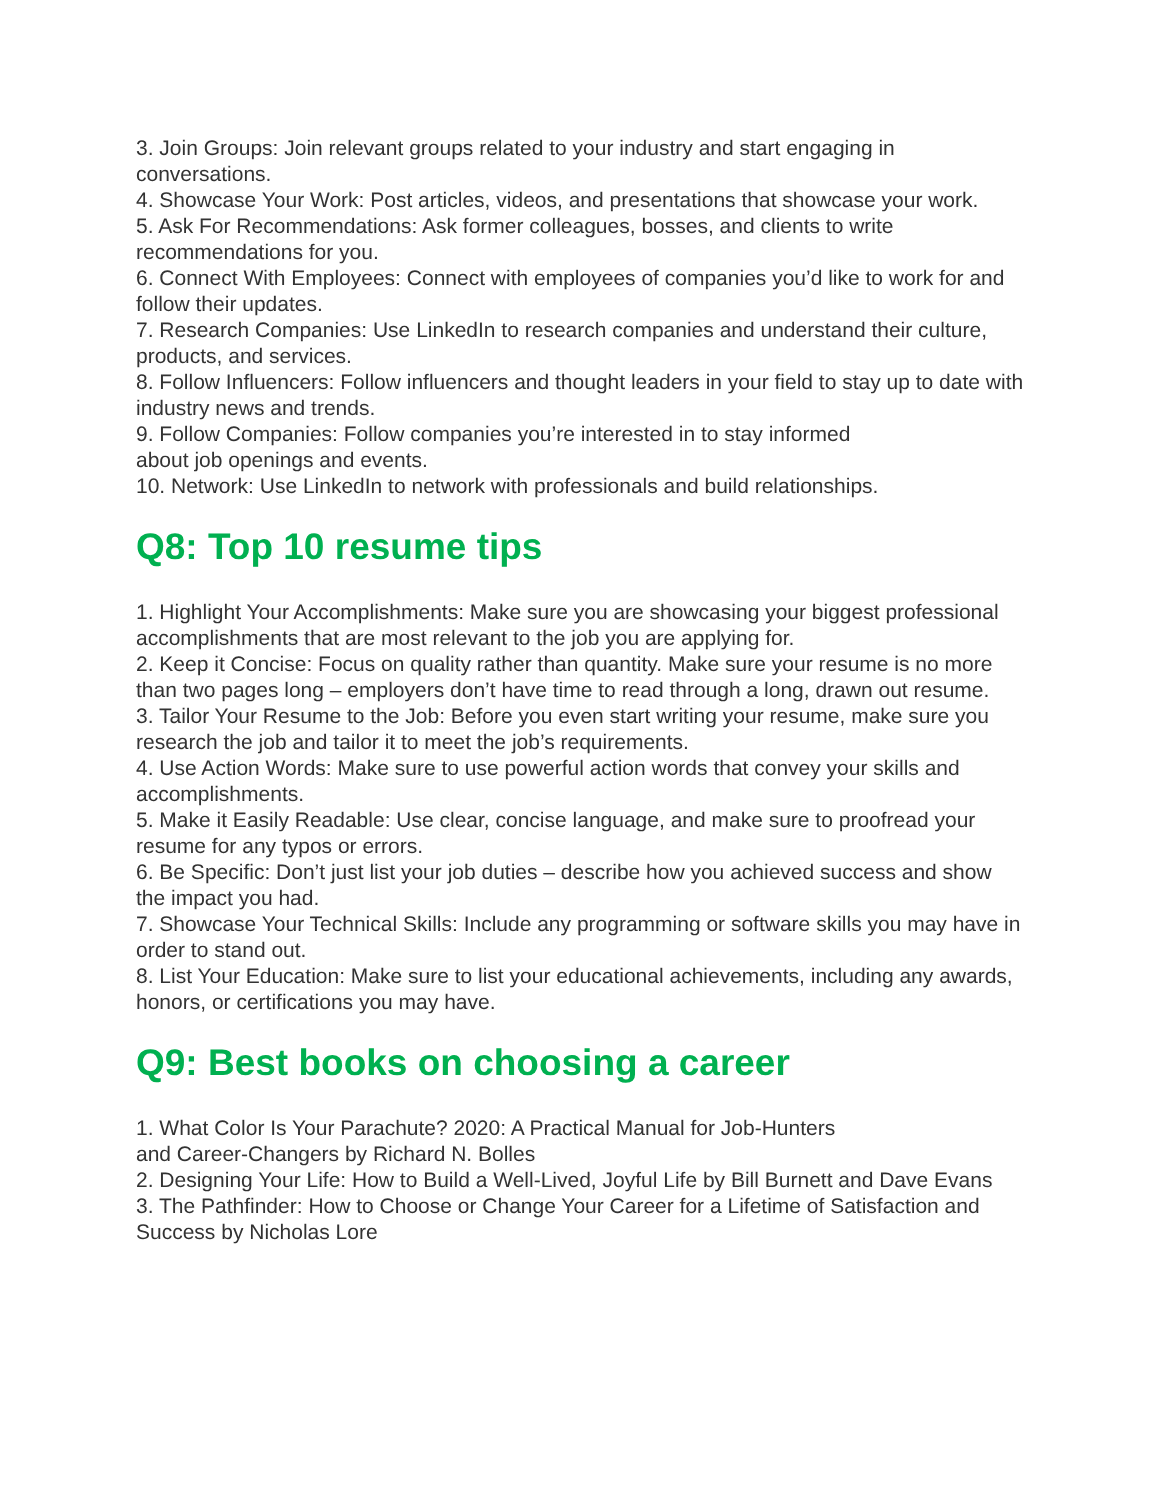3. Join Groups: Join relevant groups related to your industry and start engaging in conversations.
4. Showcase Your Work: Post articles, videos, and presentations that showcase your work.
5. Ask For Recommendations: Ask former colleagues, bosses, and clients to write recommendations for you.
6. Connect With Employees: Connect with employees of companies you’d like to work for and follow their updates.
7. Research Companies: Use LinkedIn to research companies and understand their culture, products, and services.
8. Follow Influencers: Follow influencers and thought leaders in your field to stay up to date with industry news and trends.
9. Follow Companies: Follow companies you’re interested in to stay informed
about job openings and events.
10. Network: Use LinkedIn to network with professionals and build relationships.
Q8: Top 10 resume tips
1. Highlight Your Accomplishments: Make sure you are showcasing your biggest professional accomplishments that are most relevant to the job you are applying for.
2. Keep it Concise: Focus on quality rather than quantity. Make sure your resume is no more than two pages long – employers don’t have time to read through a long, drawn out resume.
3. Tailor Your Resume to the Job: Before you even start writing your resume, make sure you research the job and tailor it to meet the job’s requirements.
4. Use Action Words: Make sure to use powerful action words that convey your skills and accomplishments.
5. Make it Easily Readable: Use clear, concise language, and make sure to proofread your resume for any typos or errors.
6. Be Specific: Don’t just list your job duties – describe how you achieved success and show the impact you had.
7. Showcase Your Technical Skills: Include any programming or software skills you may have in order to stand out.
8. List Your Education: Make sure to list your educational achievements, including any awards, honors, or certifications you may have.
Q9: Best books on choosing a career
1. What Color Is Your Parachute? 2020: A Practical Manual for Job-Hunters
and Career-Changers by Richard N. Bolles
2. Designing Your Life: How to Build a Well-Lived, Joyful Life by Bill Burnett and Dave Evans
3. The Pathfinder: How to Choose or Change Your Career for a Lifetime of Satisfaction and Success by Nicholas Lore